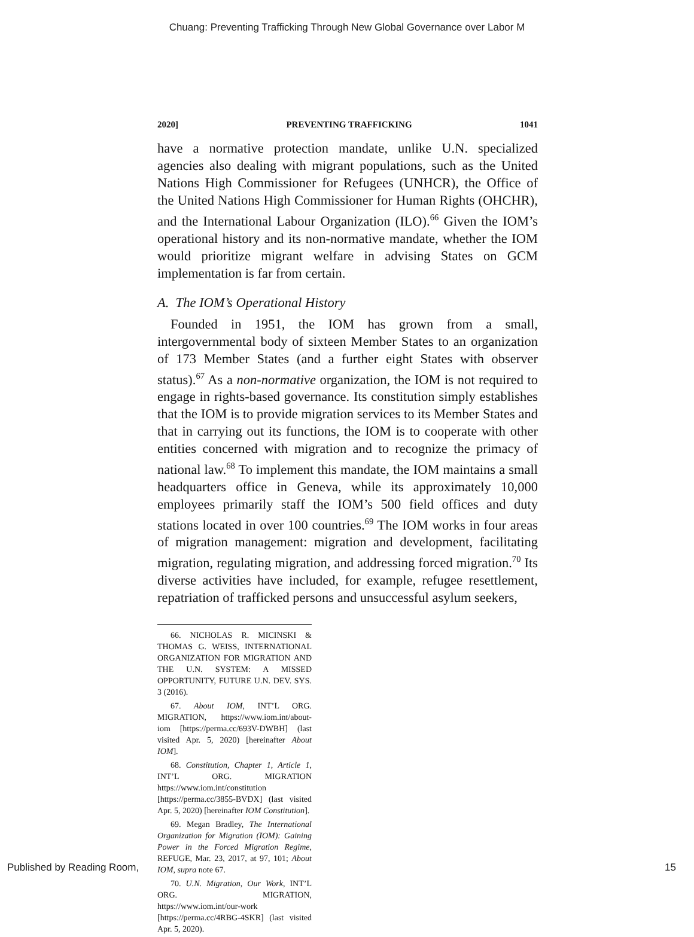Chuang: Preventing Trafficking Through New Global Governance over Labor M
2020] PREVENTING TRAFFICKING 1041
have a normative protection mandate, unlike U.N. specialized agencies also dealing with migrant populations, such as the United Nations High Commissioner for Refugees (UNHCR), the Office of the United Nations High Commissioner for Human Rights (OHCHR), and the International Labour Organization (ILO).<sup>66</sup> Given the IOM’s operational history and its non-normative mandate, whether the IOM would prioritize migrant welfare in advising States on GCM implementation is far from certain.
A. The IOM’s Operational History
Founded in 1951, the IOM has grown from a small, intergovernmental body of sixteen Member States to an organization of 173 Member States (and a further eight States with observer status).<sup>67</sup> As a non-normative organization, the IOM is not required to engage in rights-based governance. Its constitution simply establishes that the IOM is to provide migration services to its Member States and that in carrying out its functions, the IOM is to cooperate with other entities concerned with migration and to recognize the primacy of national law.<sup>68</sup> To implement this mandate, the IOM maintains a small headquarters office in Geneva, while its approximately 10,000 employees primarily staff the IOM’s 500 field offices and duty stations located in over 100 countries.<sup>69</sup> The IOM works in four areas of migration management: migration and development, facilitating migration, regulating migration, and addressing forced migration.<sup>70</sup> Its diverse activities have included, for example, refugee resettlement, repatriation of trafficked persons and unsuccessful asylum seekers,
66. NICHOLAS R. MICINSKI & THOMAS G. WEISS, INTERNATIONAL ORGANIZATION FOR MIGRATION AND THE U.N. SYSTEM: A MISSED OPPORTUNITY, FUTURE U.N. DEV. SYS. 3 (2016).
67. About IOM, INT’L ORG. MIGRATION, https://www.iom.int/about-iom [https://perma.cc/693V-DWBH] (last visited Apr. 5, 2020) [hereinafter About IOM].
68. Constitution, Chapter 1, Article 1, INT’L ORG. MIGRATION https://www.iom.int/constitution [https://perma.cc/3855-BVDX] (last visited Apr. 5, 2020) [hereinafter IOM Constitution].
69. Megan Bradley, The International Organization for Migration (IOM): Gaining Power in the Forced Migration Regime, REFUGE, Mar. 23, 2017, at 97, 101; About IOM, supra note 67.
70. U.N. Migration, Our Work, INT’L ORG. MIGRATION, https://www.iom.int/our-work [https://perma.cc/4RBG-4SKR] (last visited Apr. 5, 2020).
Published by Reading Room, 15